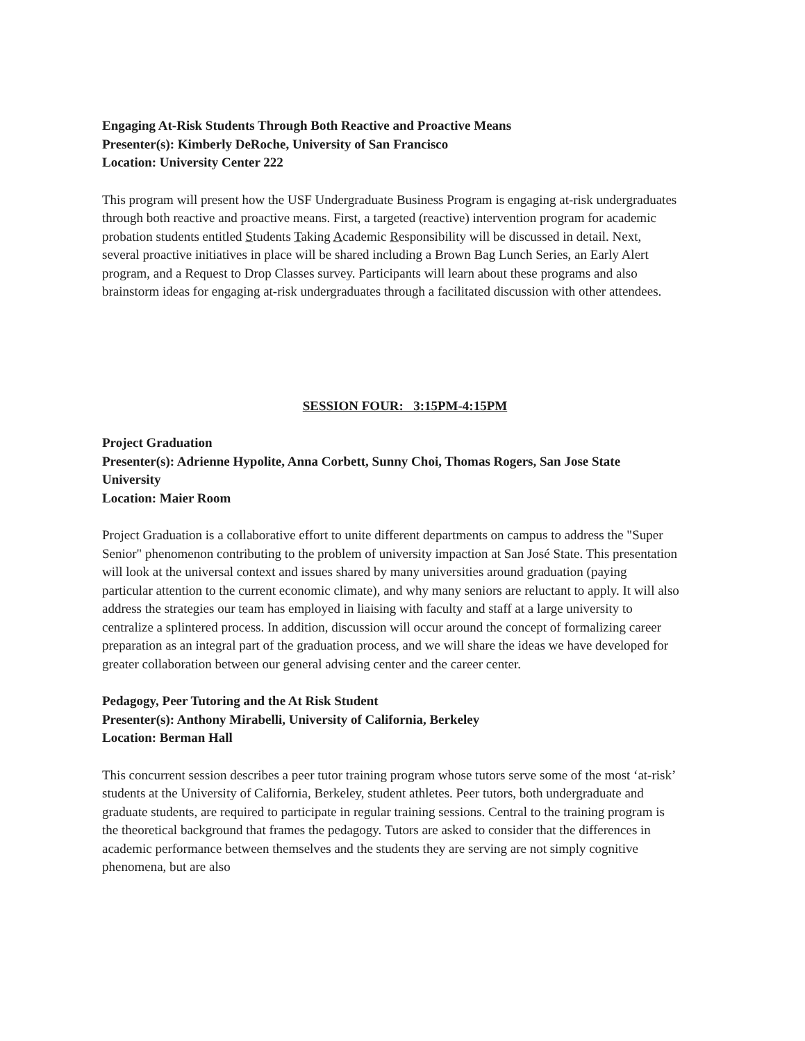Engaging At-Risk Students Through Both Reactive and Proactive Means
Presenter(s): Kimberly DeRoche, University of San Francisco
Location: University Center 222
This program will present how the USF Undergraduate Business Program is engaging at-risk undergraduates through both reactive and proactive means. First, a targeted (reactive) intervention program for academic probation students entitled Students Taking Academic Responsibility will be discussed in detail. Next, several proactive initiatives in place will be shared including a Brown Bag Lunch Series, an Early Alert program, and a Request to Drop Classes survey. Participants will learn about these programs and also brainstorm ideas for engaging at-risk undergraduates through a facilitated discussion with other attendees.
SESSION FOUR: 3:15PM-4:15PM
Project Graduation
Presenter(s): Adrienne Hypolite, Anna Corbett, Sunny Choi, Thomas Rogers, San Jose State University
Location: Maier Room
Project Graduation is a collaborative effort to unite different departments on campus to address the "Super Senior" phenomenon contributing to the problem of university impaction at San José State. This presentation will look at the universal context and issues shared by many universities around graduation (paying particular attention to the current economic climate), and why many seniors are reluctant to apply. It will also address the strategies our team has employed in liaising with faculty and staff at a large university to centralize a splintered process. In addition, discussion will occur around the concept of formalizing career preparation as an integral part of the graduation process, and we will share the ideas we have developed for greater collaboration between our general advising center and the career center.
Pedagogy, Peer Tutoring and the At Risk Student
Presenter(s): Anthony Mirabelli, University of California, Berkeley
Location: Berman Hall
This concurrent session describes a peer tutor training program whose tutors serve some of the most ‘at-risk’ students at the University of California, Berkeley, student athletes. Peer tutors, both undergraduate and graduate students, are required to participate in regular training sessions. Central to the training program is the theoretical background that frames the pedagogy. Tutors are asked to consider that the differences in academic performance between themselves and the students they are serving are not simply cognitive phenomena, but are also